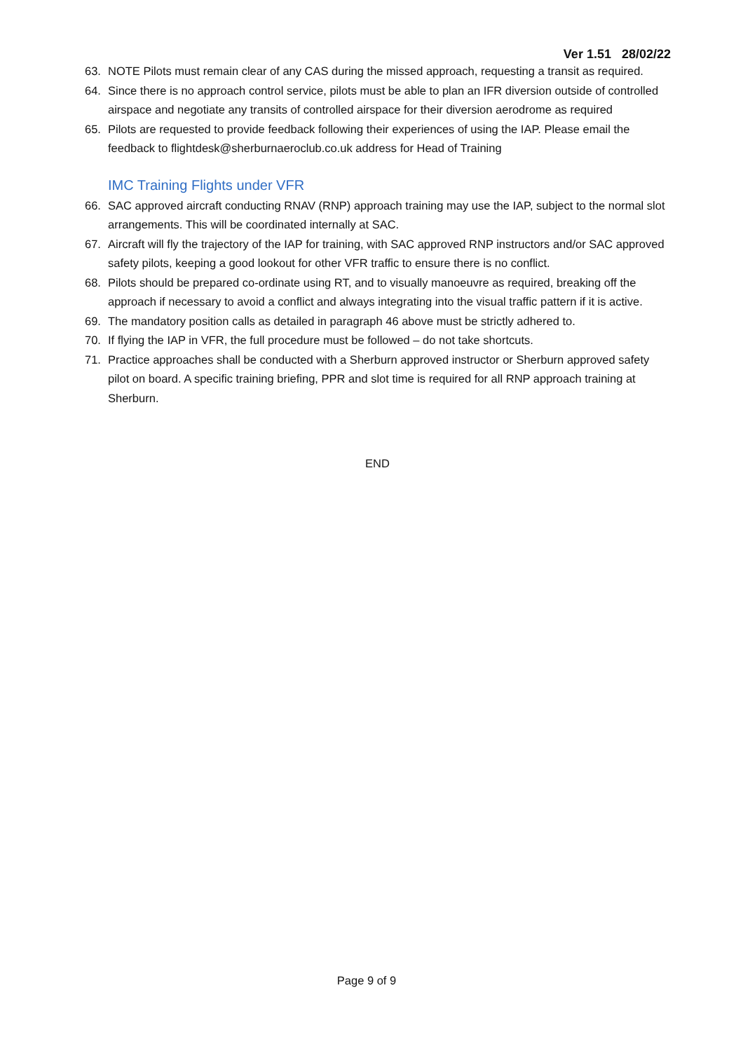Ver 1.51 28/02/22
63. NOTE Pilots must remain clear of any CAS during the missed approach, requesting a transit as required.
64. Since there is no approach control service, pilots must be able to plan an IFR diversion outside of controlled airspace and negotiate any transits of controlled airspace for their diversion aerodrome as required
65. Pilots are requested to provide feedback following their experiences of using the IAP. Please email the feedback to flightdesk@sherburnaeroclub.co.uk address for Head of Training
IMC Training Flights under VFR
66. SAC approved aircraft conducting RNAV (RNP) approach training may use the IAP, subject to the normal slot arrangements. This will be coordinated internally at SAC.
67. Aircraft will fly the trajectory of the IAP for training, with SAC approved RNP instructors and/or SAC approved safety pilots, keeping a good lookout for other VFR traffic to ensure there is no conflict.
68. Pilots should be prepared co-ordinate using RT, and to visually manoeuvre as required, breaking off the approach if necessary to avoid a conflict and always integrating into the visual traffic pattern if it is active.
69. The mandatory position calls as detailed in paragraph 46 above must be strictly adhered to.
70. If flying the IAP in VFR, the full procedure must be followed – do not take shortcuts.
71. Practice approaches shall be conducted with a Sherburn approved instructor or Sherburn approved safety pilot on board. A specific training briefing, PPR and slot time is required for all RNP approach training at Sherburn.
END
Page 9 of 9